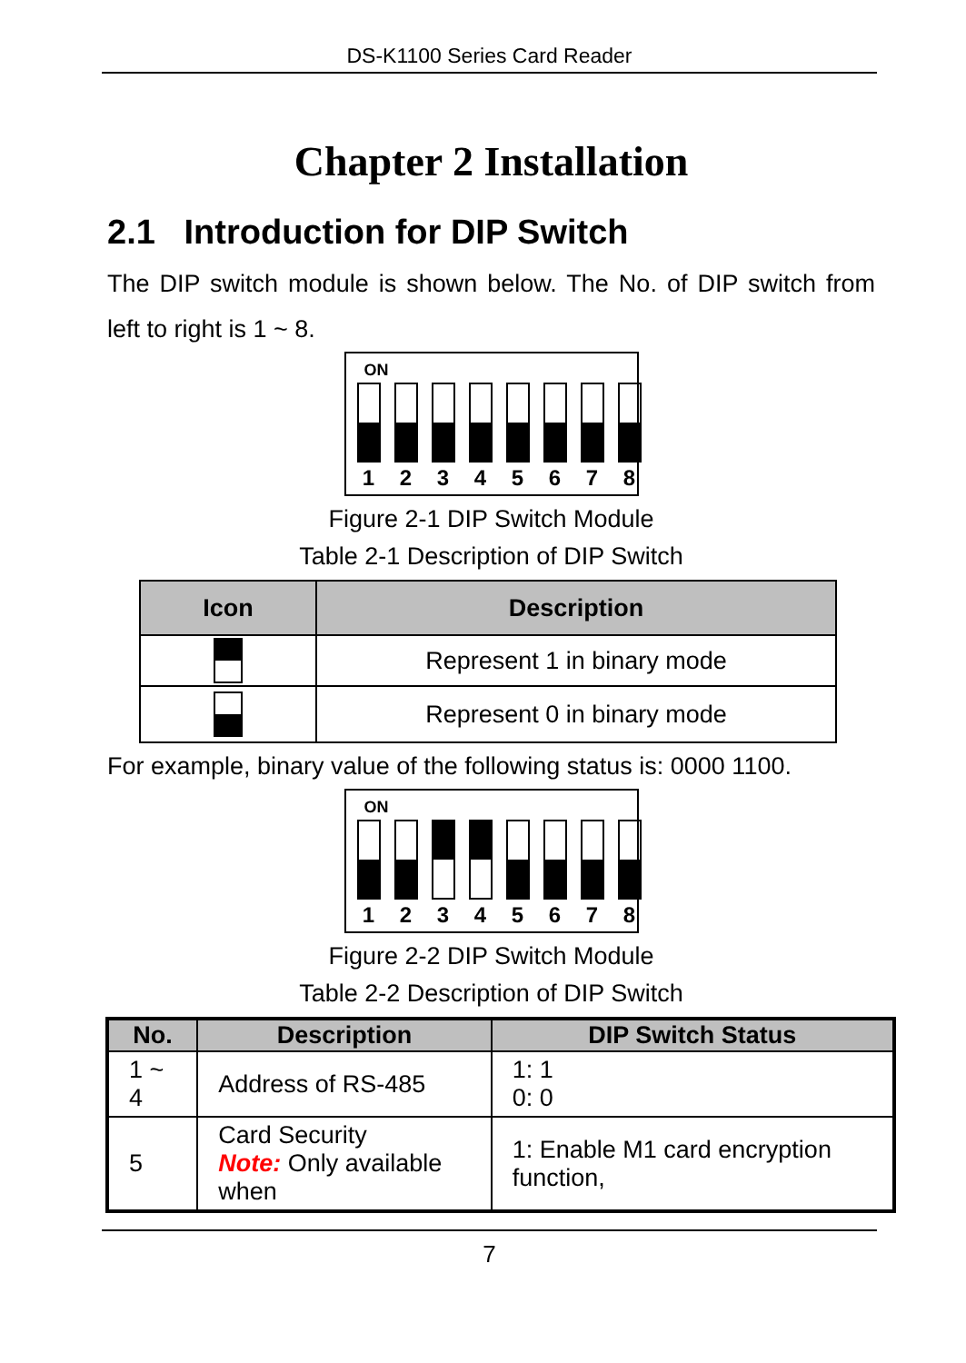DS-K1100 Series Card Reader
Chapter 2 Installation
2.1 Introduction for DIP Switch
The DIP switch module is shown below. The No. of DIP switch from left to right is 1 ~ 8.
ON
1 2 3 4 5 6 7 8
Figure 2-1 DIP Switch Module
Table 2-1 Description of DIP Switch
| Icon | Description |
| --- | --- |
| | Represent 1 in binary mode |
| | Represent 0 in binary mode |
For example, binary value of the following status is: 0000 1100.
ON
1 2 3 4 5 6 7 8
Figure 2-2 DIP Switch Module
Table 2-2 Description of DIP Switch
| No. | Description | DIP Switch Status |
| --- | --- | --- |
| 1 ~ 4 | Address of RS-485 | 1: 1 0: 0 |
| 5 | Card Security Note: Only available when | 1: Enable M1 card encryption function, |
7